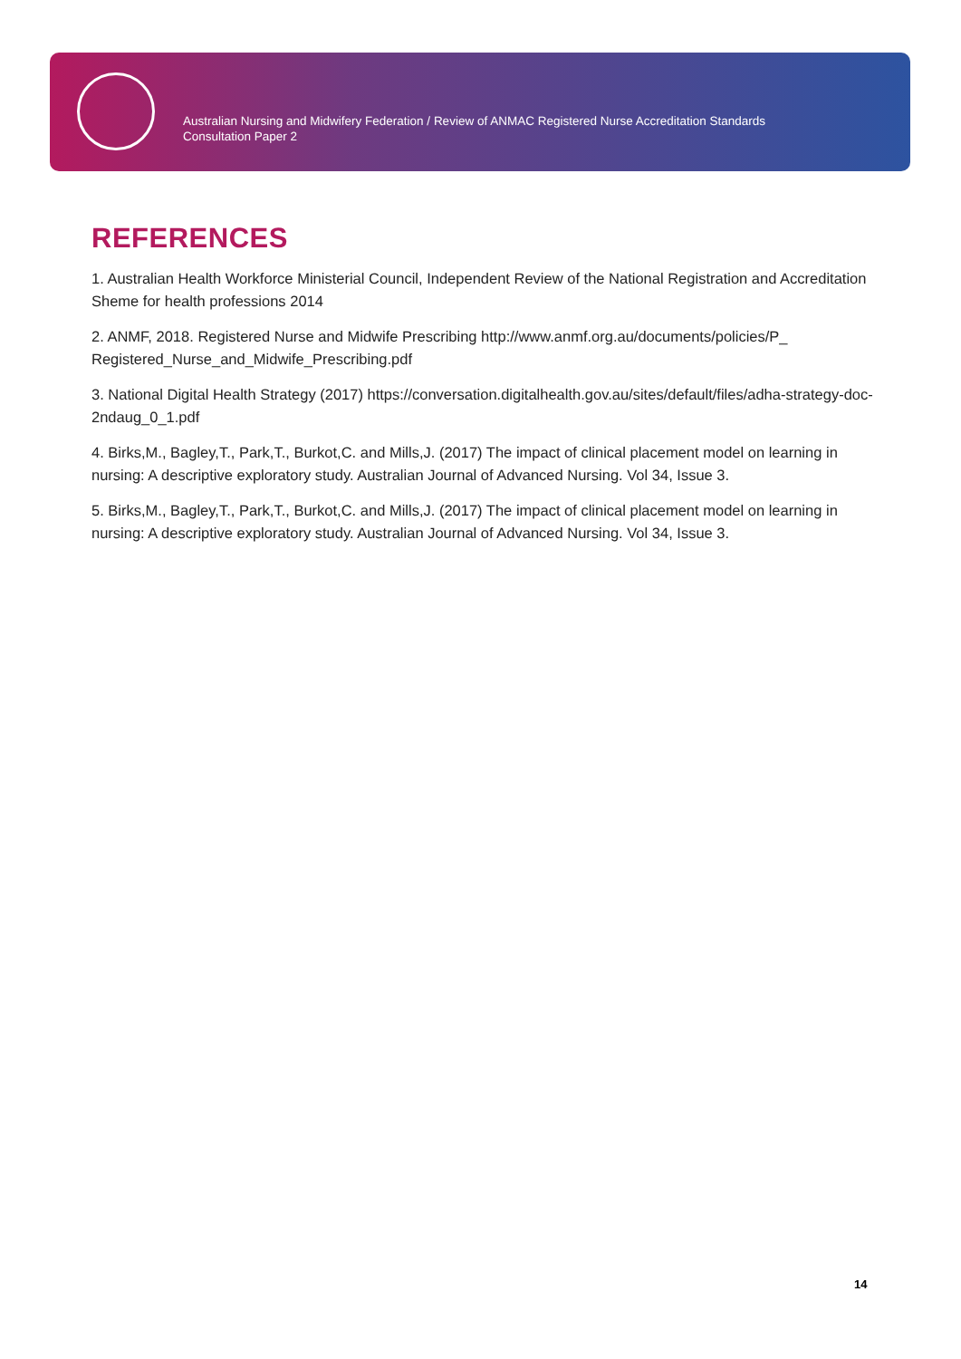Australian Nursing and Midwifery Federation / Review of ANMAC Registered Nurse Accreditation Standards
Consultation Paper 2
REFERENCES
1. Australian Health Workforce Ministerial Council, Independent Review of the National Registration and Accreditation Sheme for health professions 2014
2. ANMF, 2018. Registered Nurse and Midwife Prescribing http://www.anmf.org.au/documents/policies/P_ Registered_Nurse_and_Midwife_Prescribing.pdf
3. National Digital Health Strategy (2017) https://conversation.digitalhealth.gov.au/sites/default/files/adha-strategy-doc-2ndaug_0_1.pdf
4. Birks,M., Bagley,T., Park,T., Burkot,C. and Mills,J. (2017) The impact of clinical placement model on learning in nursing: A descriptive exploratory study. Australian Journal of Advanced Nursing. Vol 34, Issue 3.
5. Birks,M., Bagley,T., Park,T., Burkot,C. and Mills,J. (2017) The impact of clinical placement model on learning in nursing: A descriptive exploratory study. Australian Journal of Advanced Nursing. Vol 34, Issue 3.
14